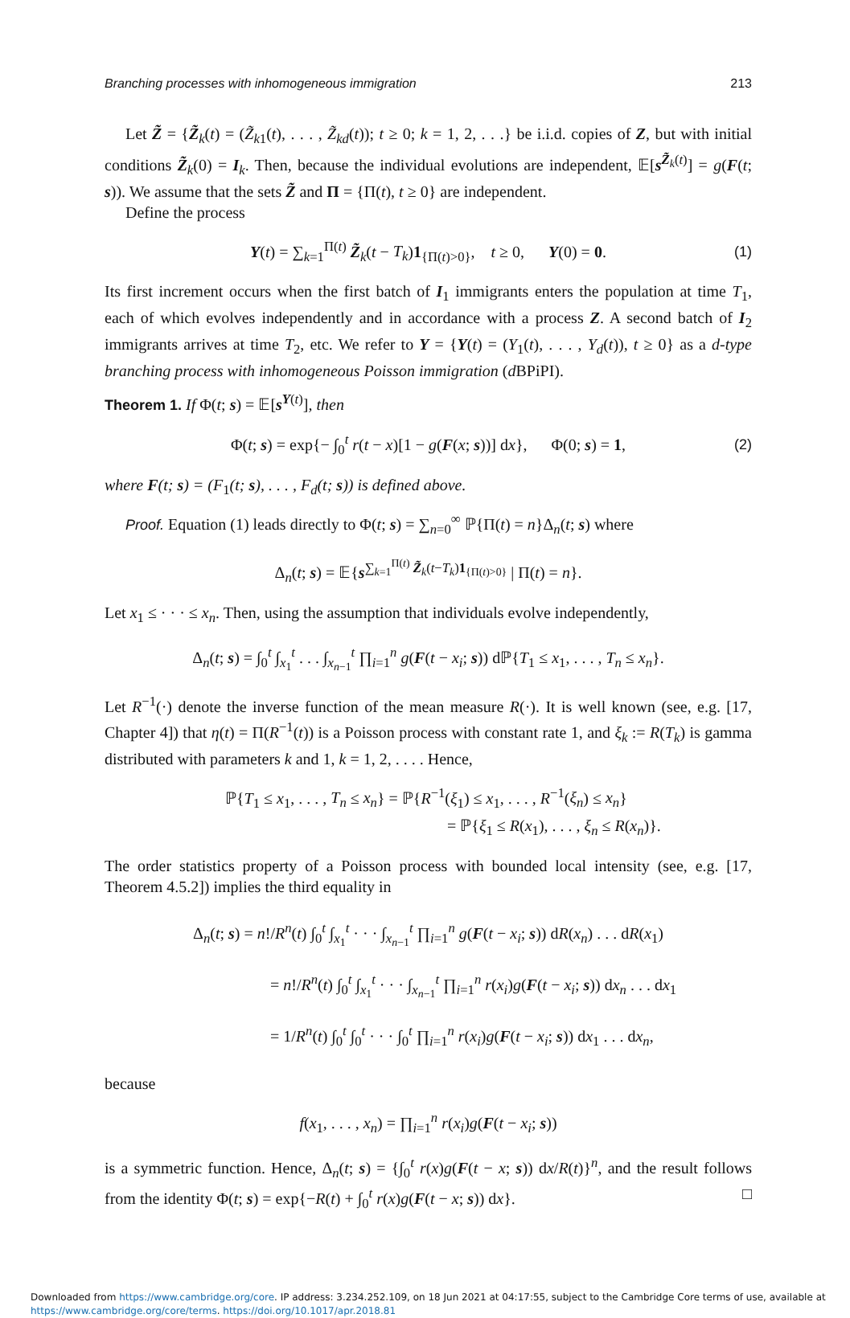Branching processes with inhomogeneous immigration 213
Let Z̃ = {Z̃<sub>k</sub>(t) = (Z̃<sub>k1</sub>(t), . . . , Z̃<sub>kd</sub>(t)); t ≥ 0; k = 1, 2, . . .} be i.i.d. copies of Z, but with initial conditions Z̃<sub>k</sub>(0) = I<sub>k</sub>. Then, because the individual evolutions are independent, 𝔼[s<sup>Z̃<sub>k</sub>(t)</sup>] = g(F(t; s)). We assume that the sets Z̃ and Π = {Π(t), t ≥ 0} are independent.
Define the process
Y(t) = ∑<sub>k=1</sub><sup>Π(t)</sup> Z̃<sub>k</sub>(t − T<sub>k</sub>)1<sub>{Π(t)>0}</sub>, t ≥ 0, Y(0) = 0. (1)
Its first increment occurs when the first batch of I<sub>1</sub> immigrants enters the population at time T<sub>1</sub>, each of which evolves independently and in accordance with a process Z. A second batch of I<sub>2</sub> immigrants arrives at time T<sub>2</sub>, etc. We refer to Y = {Y(t) = (Y<sub>1</sub>(t), . . . , Y<sub>d</sub>(t)), t ≥ 0} as a d-type branching process with inhomogeneous Poisson immigration (d BPiPI).
Theorem 1. If Φ(t; s) = 𝔼[s<sup>Y(t)</sup>], then
Φ(t; s) = exp{− ∫<sub>0</sub><sup>t</sup> r(t − x)[1 − g(F(x; s))] dx}, Φ(0; s) = 1, (2)
where F(t; s) = (F<sub>1</sub>(t; s), . . . , F<sub>d</sub>(t; s)) is defined above.
Proof. Equation (1) leads directly to Φ(t; s) = ∑<sub>n=0</sub><sup>∞</sup> ℙ{Π(t) = n}Δ<sub>n</sub>(t; s) where
Δ<sub>n</sub>(t; s) = 𝔼{s<sup>∑<sub>k=1</sub><sup>Π(t)</sup> Z̃<sub>k</sub>(t−T<sub>k</sub>)1<sub>{Π(t)>0}</sub></sup> | Π(t) = n}.
Let x<sub>1</sub> ≤ · · · ≤ x<sub>n</sub>. Then, using the assumption that individuals evolve independently,
Δ<sub>n</sub>(t; s) = ∫<sub>0</sub><sup>t</sup> ∫<sub>x<sub>1</sub></sub><sup>t</sup> . . . ∫<sub>x<sub>n−1</sub></sub><sup>t</sup> ∏<sub>i=1</sub><sup>n</sup> g(F(t − x<sub>i</sub>; s)) dℙ{T<sub>1</sub> ≤ x<sub>1</sub>, . . . , T<sub>n</sub> ≤ x<sub>n</sub>}.
Let R<sup>−1</sup>(·) denote the inverse function of the mean measure R(·). It is well known (see, e.g. [17, Chapter 4]) that η(t) = Π(R<sup>−1</sup>(t)) is a Poisson process with constant rate 1, and ξ<sub>k</sub> := R(T<sub>k</sub>) is gamma distributed with parameters k and 1, k = 1, 2, . . . . Hence,
ℙ{T<sub>1</sub> ≤ x<sub>1</sub>, . . . , T<sub>n</sub> ≤ x<sub>n</sub>} = ℙ{R<sup>−1</sup>(ξ<sub>1</sub>) ≤ x<sub>1</sub>, . . . , R<sup>−1</sup>(ξ<sub>n</sub>) ≤ x<sub>n</sub>}
= ℙ{ξ<sub>1</sub> ≤ R(x<sub>1</sub>), . . . , ξ<sub>n</sub> ≤ R(x<sub>n</sub>)}.
The order statistics property of a Poisson process with bounded local intensity (see, e.g. [17, Theorem 4.5.2]) implies the third equality in
Δ<sub>n</sub>(t; s) = n!/R<sup>n</sup>(t) ∫<sub>0</sub><sup>t</sup> ∫<sub>x<sub>1</sub></sub><sup>t</sup> · · · ∫<sub>x<sub>n−1</sub></sub><sup>t</sup> ∏<sub>i=1</sub><sup>n</sup> g(F(t − x<sub>i</sub>; s)) dR(x<sub>n</sub>) . . . dR(x<sub>1</sub>)
= n!/R<sup>n</sup>(t) ∫<sub>0</sub><sup>t</sup> ∫<sub>x<sub>1</sub></sub><sup>t</sup> · · · ∫<sub>x<sub>n−1</sub></sub><sup>t</sup> ∏<sub>i=1</sub><sup>n</sup> r(x<sub>i</sub>)g(F(t − x<sub>i</sub>; s)) dx<sub>n</sub> . . . dx<sub>1</sub>
= 1/R<sup>n</sup>(t) ∫<sub>0</sub><sup>t</sup> ∫<sub>0</sub><sup>t</sup> · · · ∫<sub>0</sub><sup>t</sup> ∏<sub>i=1</sub><sup>n</sup> r(x<sub>i</sub>)g(F(t − x<sub>i</sub>; s)) dx<sub>1</sub> . . . dx<sub>n</sub>,
because
f(x<sub>1</sub>, . . . , x<sub>n</sub>) = ∏<sub>i=1</sub><sup>n</sup> r(x<sub>i</sub>)g(F(t − x<sub>i</sub>; s))
is a symmetric function. Hence, Δ<sub>n</sub>(t; s) = {∫<sub>0</sub><sup>t</sup> r(x)g(F(t − x; s)) dx/R(t)}<sup>n</sup>, and the result follows from the identity Φ(t; s) = exp{−R(t) + ∫<sub>0</sub><sup>t</sup> r(x)g(F(t − x; s)) dx}. □
Downloaded from https://www.cambridge.org/core. IP address: 3.234.252.109, on 18 Jun 2021 at 04:17:55, subject to the Cambridge Core terms of use, available at
https://www.cambridge.org/core/terms. https://doi.org/10.1017/apr.2018.81